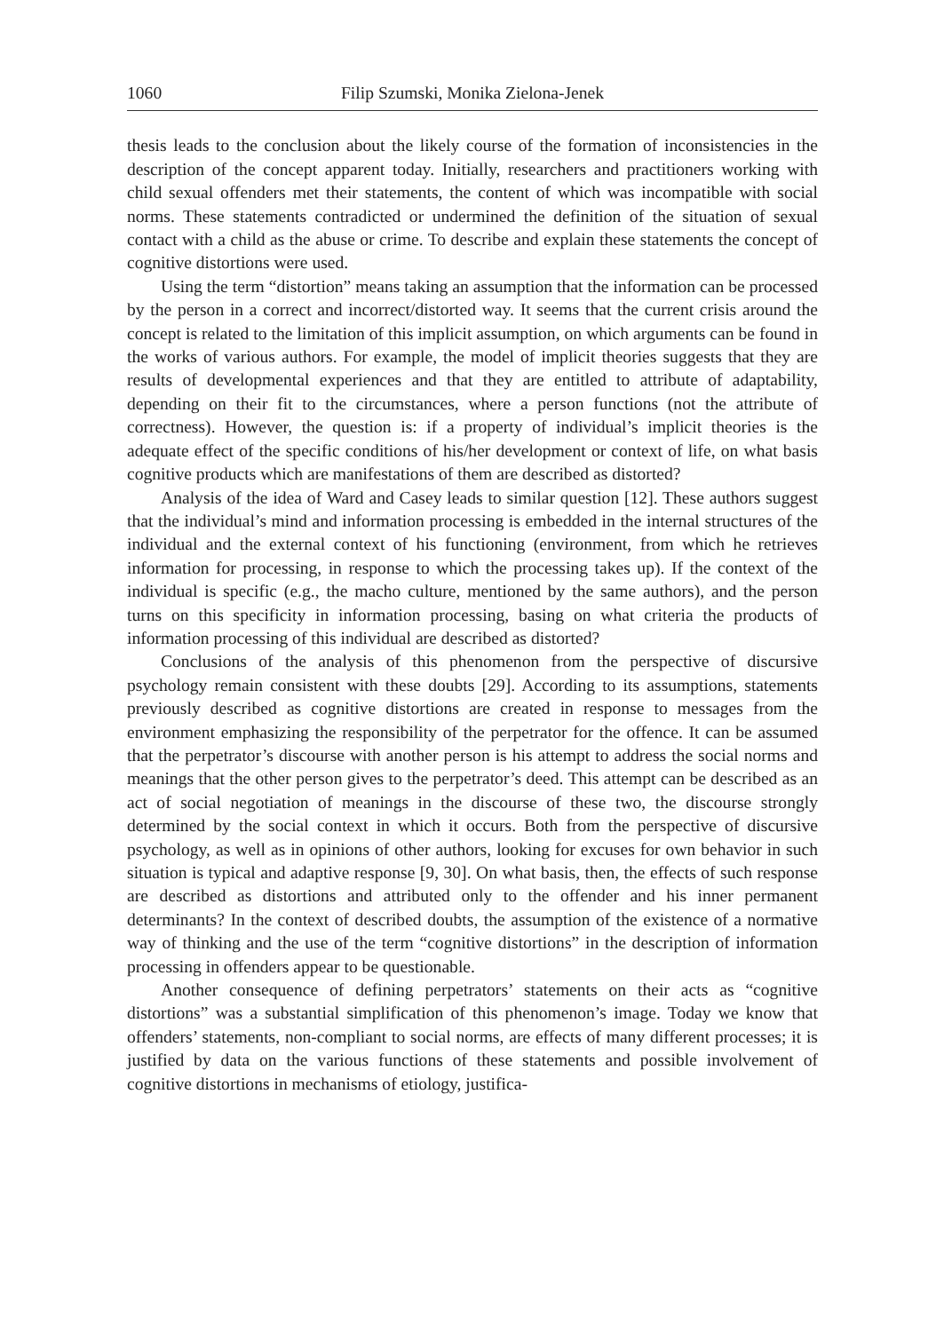1060 Filip Szumski, Monika Zielona-Jenek
thesis leads to the conclusion about the likely course of the formation of inconsistencies in the description of the concept apparent today. Initially, researchers and practitioners working with child sexual offenders met their statements, the content of which was incompatible with social norms. These statements contradicted or undermined the definition of the situation of sexual contact with a child as the abuse or crime. To describe and explain these statements the concept of cognitive distortions were used.
Using the term “distortion” means taking an assumption that the information can be processed by the person in a correct and incorrect/distorted way. It seems that the current crisis around the concept is related to the limitation of this implicit assumption, on which arguments can be found in the works of various authors. For example, the model of implicit theories suggests that they are results of developmental experiences and that they are entitled to attribute of adaptability, depending on their fit to the circumstances, where a person functions (not the attribute of correctness). However, the question is: if a property of individual’s implicit theories is the adequate effect of the specific conditions of his/her development or context of life, on what basis cognitive products which are manifestations of them are described as distorted?
Analysis of the idea of Ward and Casey leads to similar question [12]. These authors suggest that the individual’s mind and information processing is embedded in the internal structures of the individual and the external context of his functioning (environment, from which he retrieves information for processing, in response to which the processing takes up). If the context of the individual is specific (e.g., the macho culture, mentioned by the same authors), and the person turns on this specificity in information processing, basing on what criteria the products of information processing of this individual are described as distorted?
Conclusions of the analysis of this phenomenon from the perspective of discursive psychology remain consistent with these doubts [29]. According to its assumptions, statements previously described as cognitive distortions are created in response to messages from the environment emphasizing the responsibility of the perpetrator for the offence. It can be assumed that the perpetrator’s discourse with another person is his attempt to address the social norms and meanings that the other person gives to the perpetrator’s deed. This attempt can be described as an act of social negotiation of meanings in the discourse of these two, the discourse strongly determined by the social context in which it occurs. Both from the perspective of discursive psychology, as well as in opinions of other authors, looking for excuses for own behavior in such situation is typical and adaptive response [9, 30]. On what basis, then, the effects of such response are described as distortions and attributed only to the offender and his inner permanent determinants? In the context of described doubts, the assumption of the existence of a normative way of thinking and the use of the term “cognitive distortions” in the description of information processing in offenders appear to be questionable.
Another consequence of defining perpetrators’ statements on their acts as “cognitive distortions” was a substantial simplification of this phenomenon’s image. Today we know that offenders’ statements, non-compliant to social norms, are effects of many different processes; it is justified by data on the various functions of these statements and possible involvement of cognitive distortions in mechanisms of etiology, justifica-